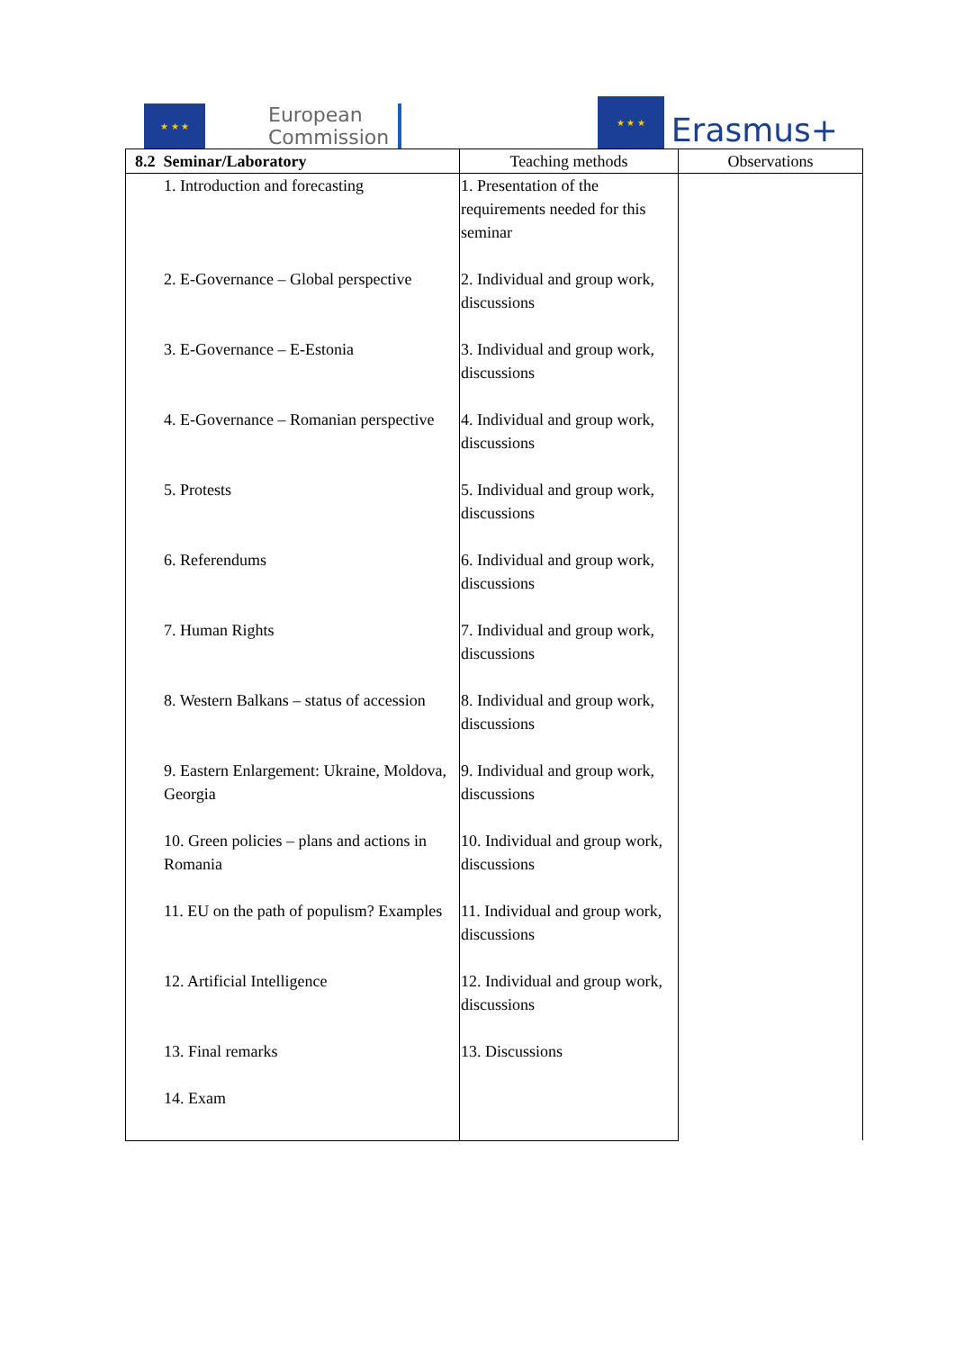★ ★ ★
European
Commission
★ ★ ★
Erasmus+
| 8.2 Seminar/Laboratory | Teaching methods | Observations |
| --- | --- | --- |
| 1. Introduction and forecasting | 1. Presentation of the requirements needed for this seminar | |
| 2. E-Governance – Global perspective | 2. Individual and group work, discussions | |
| 3. E-Governance – E-Estonia | 3. Individual and group work, discussions | |
| 4. E-Governance – Romanian perspective | 4. Individual and group work, discussions | |
| 5. Protests | 5. Individual and group work, discussions | |
| 6. Referendums | 6. Individual and group work, discussions | |
| 7. Human Rights | 7. Individual and group work, discussions | |
| 8. Western Balkans – status of accession | 8. Individual and group work, discussions | |
| 9. Eastern Enlargement: Ukraine, Moldova, Georgia | 9. Individual and group work, discussions | |
| 10. Green policies – plans and actions in Romania | 10. Individual and group work, discussions | |
| 11. EU on the path of populism? Examples | 11. Individual and group work, discussions | |
| 12. Artificial Intelligence | 12. Individual and group work, discussions | |
| 13. Final remarks | 13. Discussions | |
| 14. Exam | | |